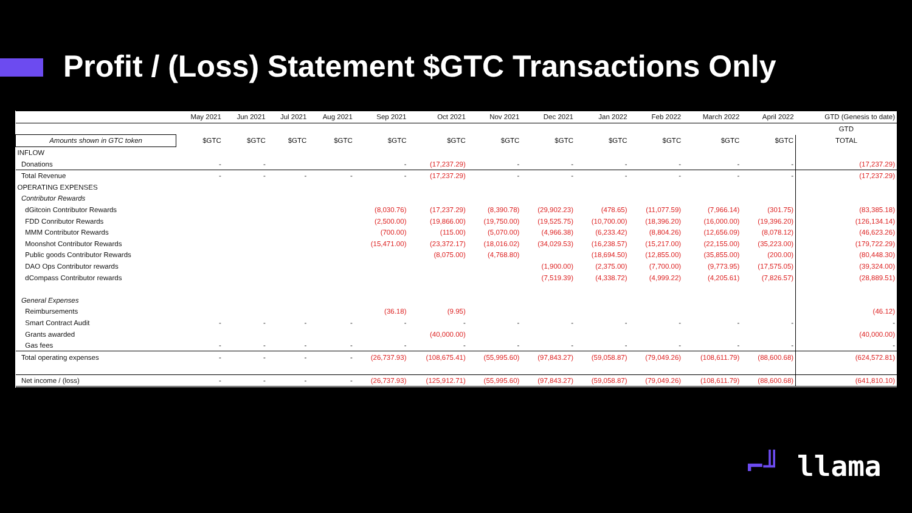Profit / (Loss) Statement $GTC Transactions Only
| | May 2021 | Jun 2021 | Jul 2021 | Aug 2021 | Sep 2021 | Oct 2021 | Nov 2021 | Dec 2021 | Jan 2022 | Feb 2022 | March 2022 | April 2022 | GTD (Genesis to date) |
| --- | --- | --- | --- | --- | --- | --- | --- | --- | --- | --- | --- | --- | --- |
| | | | | | | | | | | | | | GTD |
| Amounts shown in GTC token | $GTC | $GTC | $GTC | $GTC | $GTC | $GTC | $GTC | $GTC | $GTC | $GTC | $GTC | $GTC | TOTAL |
| INFLOW | | | | | | | | | | | | | |
| Donations | - | - | | | - | (17,237.29) | - | - | - | - | - | - | (17,237.29) |
| Total Revenue | - | - | - | - | - | (17,237.29) | - | - | - | - | - | - | (17,237.29) |
| OPERATING EXPENSES | | | | | | | | | | | | | |
| Contributor Rewards | | | | | | | | | | | | | |
| dGitcoin Contributor Rewards | | | | | (8,030.76) | (17,237.29) | (8,390.78) | (29,902.23) | (478.65) | (11,077.59) | (7,966.14) | (301.75) | (83,385.18) |
| FDD Conributor Rewards | | | | | (2,500.00) | (19,866.00) | (19,750.00) | (19,525.75) | (10,700.00) | (18,396.20) | (16,000.00) | (19,396.20) | (126,134.14) |
| MMM Contributor Rewards | | | | | (700.00) | (115.00) | (5,070.00) | (4,966.38) | (6,233.42) | (8,804.26) | (12,656.09) | (8,078.12) | (46,623.26) |
| Moonshot Contributor Rewards | | | | | (15,471.00) | (23,372.17) | (18,016.02) | (34,029.53) | (16,238.57) | (15,217.00) | (22,155.00) | (35,223.00) | (179,722.29) |
| Public goods Contributor Rewards | | | | | | (8,075.00) | (4,768.80) | | (18,694.50) | (12,855.00) | (35,855.00) | (200.00) | (80,448.30) |
| DAO Ops Contributor rewards | | | | | | | | (1,900.00) | (2,375.00) | (7,700.00) | (9,773.95) | (17,575.05) | (39,324.00) |
| dCompass Contributor rewards | | | | | | | | (7,519.39) | (4,338.72) | (4,999.22) | (4,205.61) | (7,826.57) | (28,889.51) |
| General Expenses | | | | | | | | | | | | | |
| Reimbursements | | | | | (36.18) | (9.95) | | | | | | | (46.12) |
| Smart Contract Audit | - | - | - | - | - | - | - | - | - | - | - | - | - |
| Grants awarded | | | | | | (40,000.00) | | | | | | | (40,000.00) |
| Gas fees | - | - | - | - | - | - | - | - | - | - | - | - | - |
| Total operating expenses | - | - | - | - | (26,737.93) | (108,675.41) | (55,995.60) | (97,843.27) | (59,058.87) | (79,049.26) | (108,611.79) | (88,600.68) | (624,572.81) |
| Net income / (loss) | - | - | - | - | (26,737.93) | (125,912.71) | (55,995.60) | (97,843.27) | (59,058.87) | (79,049.26) | (108,611.79) | (88,600.68) | (641,810.10) |
⌐╜ llama